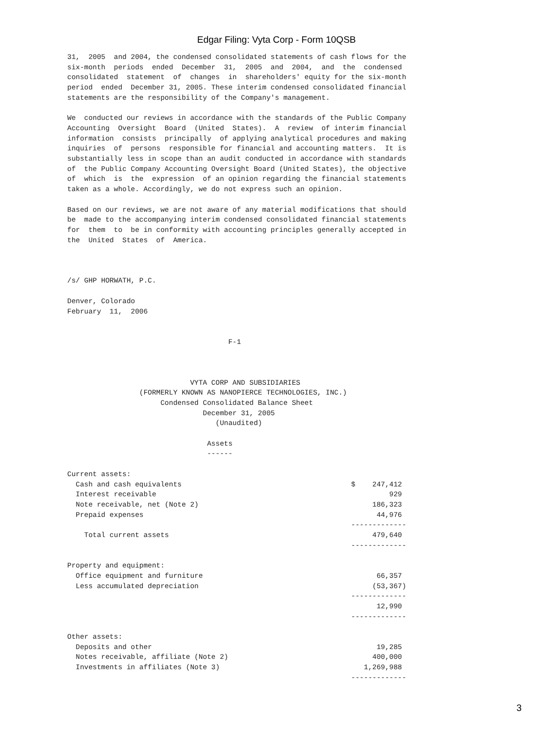Edgar Filing: Vyta Corp - Form 10QSB
31,  2005  and 2004, the condensed consolidated statements of cash flows for the
six-month  periods  ended  December  31,  2005  and  2004,  and  the  condensed
consolidated  statement  of  changes  in  shareholders' equity for the six-month
period  ended  December 31, 2005. These interim condensed consolidated financial
statements are the responsibility of the Company's management.

We  conducted our reviews in accordance with the standards of the Public Company
Accounting  Oversight  Board  (United  States).  A  review  of interim financial
information  consists  principally  of applying analytical procedures and making
inquiries  of  persons  responsible for financial and accounting matters.  It is
substantially less in scope than an audit conducted in accordance with standards
of  the Public Company Accounting Oversight Board (United States), the objective
of  which  is  the  expression  of an opinion regarding the financial statements
taken as a whole. Accordingly, we do not express such an opinion.

Based on our reviews, we are not aware of any material modifications that should
be  made to the accompanying interim condensed consolidated financial statements
for  them  to  be in conformity with accounting principles generally accepted in
the  United  States  of  America.



/s/ GHP HORWATH, P.C.

Denver, Colorado
February  11,  2006


                                      F-1



                             VYTA CORP AND SUBSIDIARIES
                 (FORMERLY KNOWN AS NANOPIERCE TECHNOLOGIES, INC.)
                      Condensed Consolidated Balance Sheet
                                December 31, 2005
                                   (Unaudited)

                                 Assets
                                 ------

Current assets:
  Cash and cash equivalents                                        $    247,412
  Interest receivable                                                       929
  Note receivable, net (Note 2)                                         186,323
  Prepaid expenses                                                       44,976
                                                                   -------------
    Total current assets                                                479,640
                                                                   -------------

Property and equipment:
  Office equipment and furniture                                         66,357
  Less accumulated depreciation                                         (53,367)
                                                                   -------------
                                                                         12,990
                                                                   -------------

Other assets:
  Deposits and other                                                     19,285
  Notes receivable, affiliate (Note 2)                                  400,000
  Investments in affiliates (Note 3)                                  1,269,988
                                                                   -------------
3